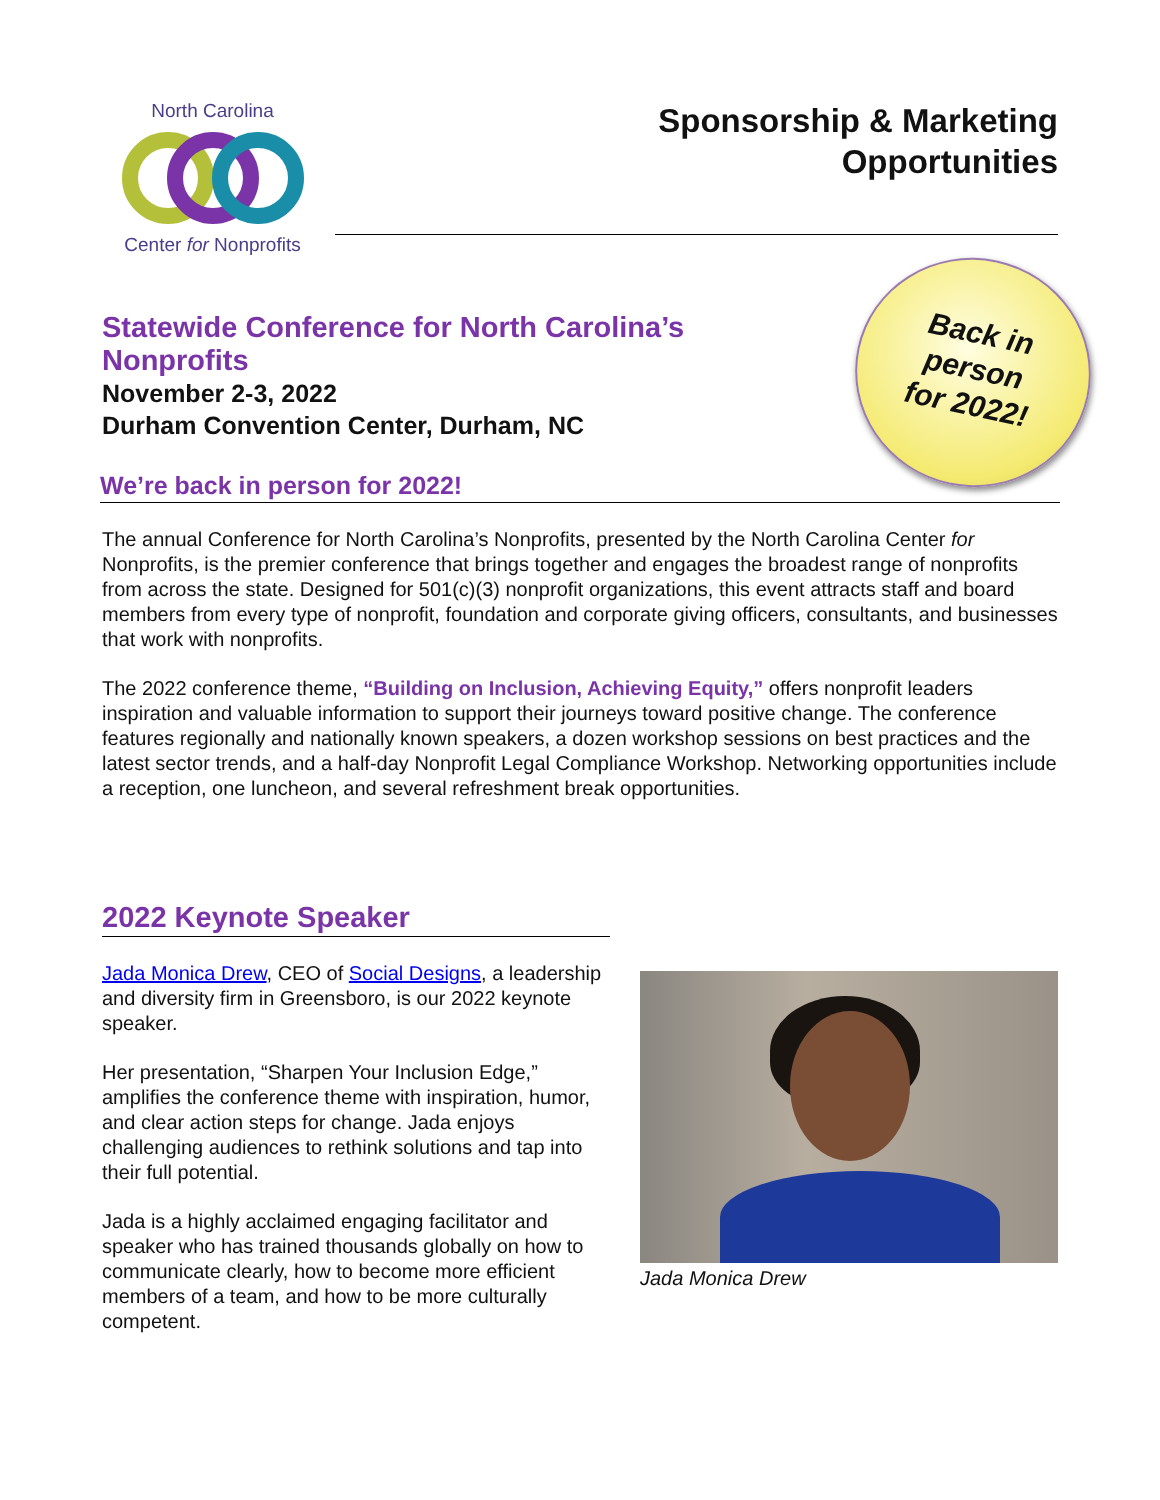North Carolina
Center for Nonprofits
Sponsorship & Marketing
Opportunities
Back in
person
for 2022!
Statewide Conference for North Carolina’s Nonprofits
November 2-3, 2022
Durham Convention Center, Durham, NC
We’re back in person for 2022!
The annual Conference for North Carolina’s Nonprofits, presented by the North Carolina Center for Nonprofits, is the premier conference that brings together and engages the broadest range of nonprofits from across the state. Designed for 501(c)(3) nonprofit organizations, this event attracts staff and board members from every type of nonprofit, foundation and corporate giving officers, consultants, and businesses that work with nonprofits.
The 2022 conference theme, “Building on Inclusion, Achieving Equity,” offers nonprofit leaders inspiration and valuable information to support their journeys toward positive change. The conference features regionally and nationally known speakers, a dozen workshop sessions on best practices and the latest sector trends, and a half-day Nonprofit Legal Compliance Workshop. Networking opportunities include a reception, one luncheon, and several refreshment break opportunities.
2022 Keynote Speaker
Jada Monica Drew, CEO of Social Designs, a leadership and diversity firm in Greensboro, is our 2022 keynote speaker.
Her presentation, “Sharpen Your Inclusion Edge,” amplifies the conference theme with inspiration, humor, and clear action steps for change. Jada enjoys challenging audiences to rethink solutions and tap into their full potential.
Jada is a highly acclaimed engaging facilitator and speaker who has trained thousands globally on how to communicate clearly, how to become more efficient members of a team, and how to be more culturally competent.
Jada Monica Drew